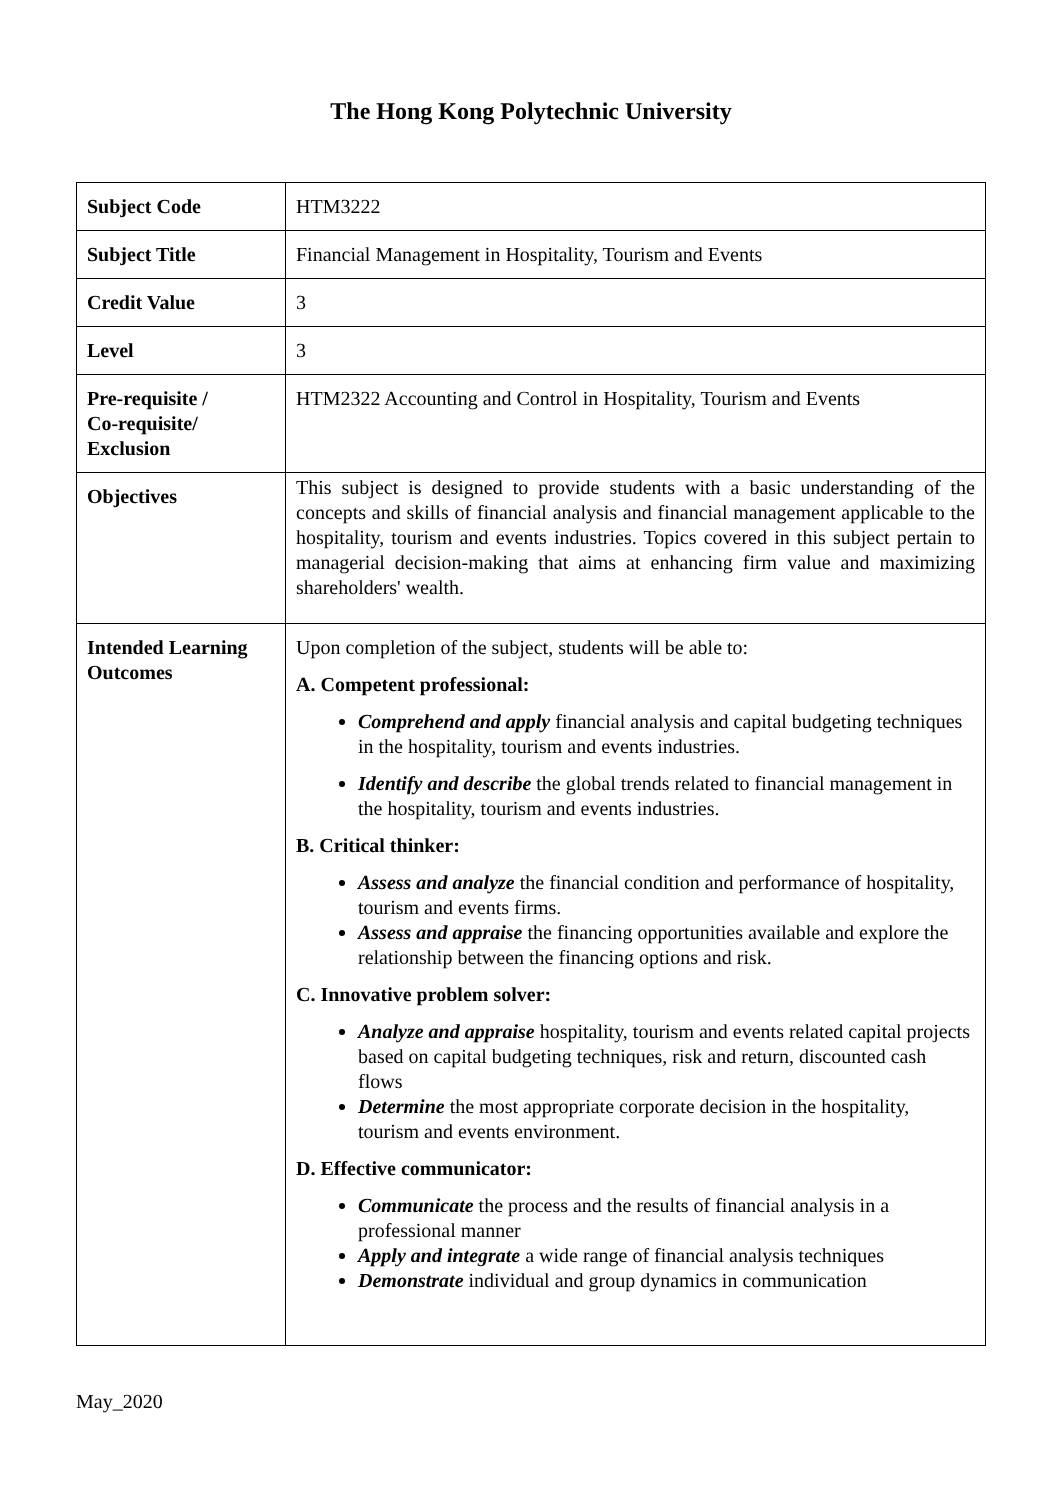The Hong Kong Polytechnic University
| Subject Code | HTM3222 |
| Subject Title | Financial Management in Hospitality, Tourism and Events |
| Credit Value | 3 |
| Level | 3 |
| Pre-requisite / Co-requisite/ Exclusion | HTM2322 Accounting and Control in Hospitality, Tourism and Events |
| Objectives | This subject is designed to provide students with a basic understanding of the concepts and skills of financial analysis and financial management applicable to the hospitality, tourism and events industries. Topics covered in this subject pertain to managerial decision-making that aims at enhancing firm value and maximizing shareholders' wealth. |
| Intended Learning Outcomes | Upon completion of the subject, students will be able to: A. Competent professional: Comprehend and apply financial analysis and capital budgeting techniques in the hospitality, tourism and events industries. Identify and describe the global trends related to financial management in the hospitality, tourism and events industries. B. Critical thinker: Assess and analyze the financial condition and performance of hospitality, tourism and events firms. Assess and appraise the financing opportunities available and explore the relationship between the financing options and risk. C. Innovative problem solver: Analyze and appraise hospitality, tourism and events related capital projects based on capital budgeting techniques, risk and return, discounted cash flows Determine the most appropriate corporate decision in the hospitality, tourism and events environment. D. Effective communicator: Communicate the process and the results of financial analysis in a professional manner Apply and integrate a wide range of financial analysis techniques Demonstrate individual and group dynamics in communication |
May_2020